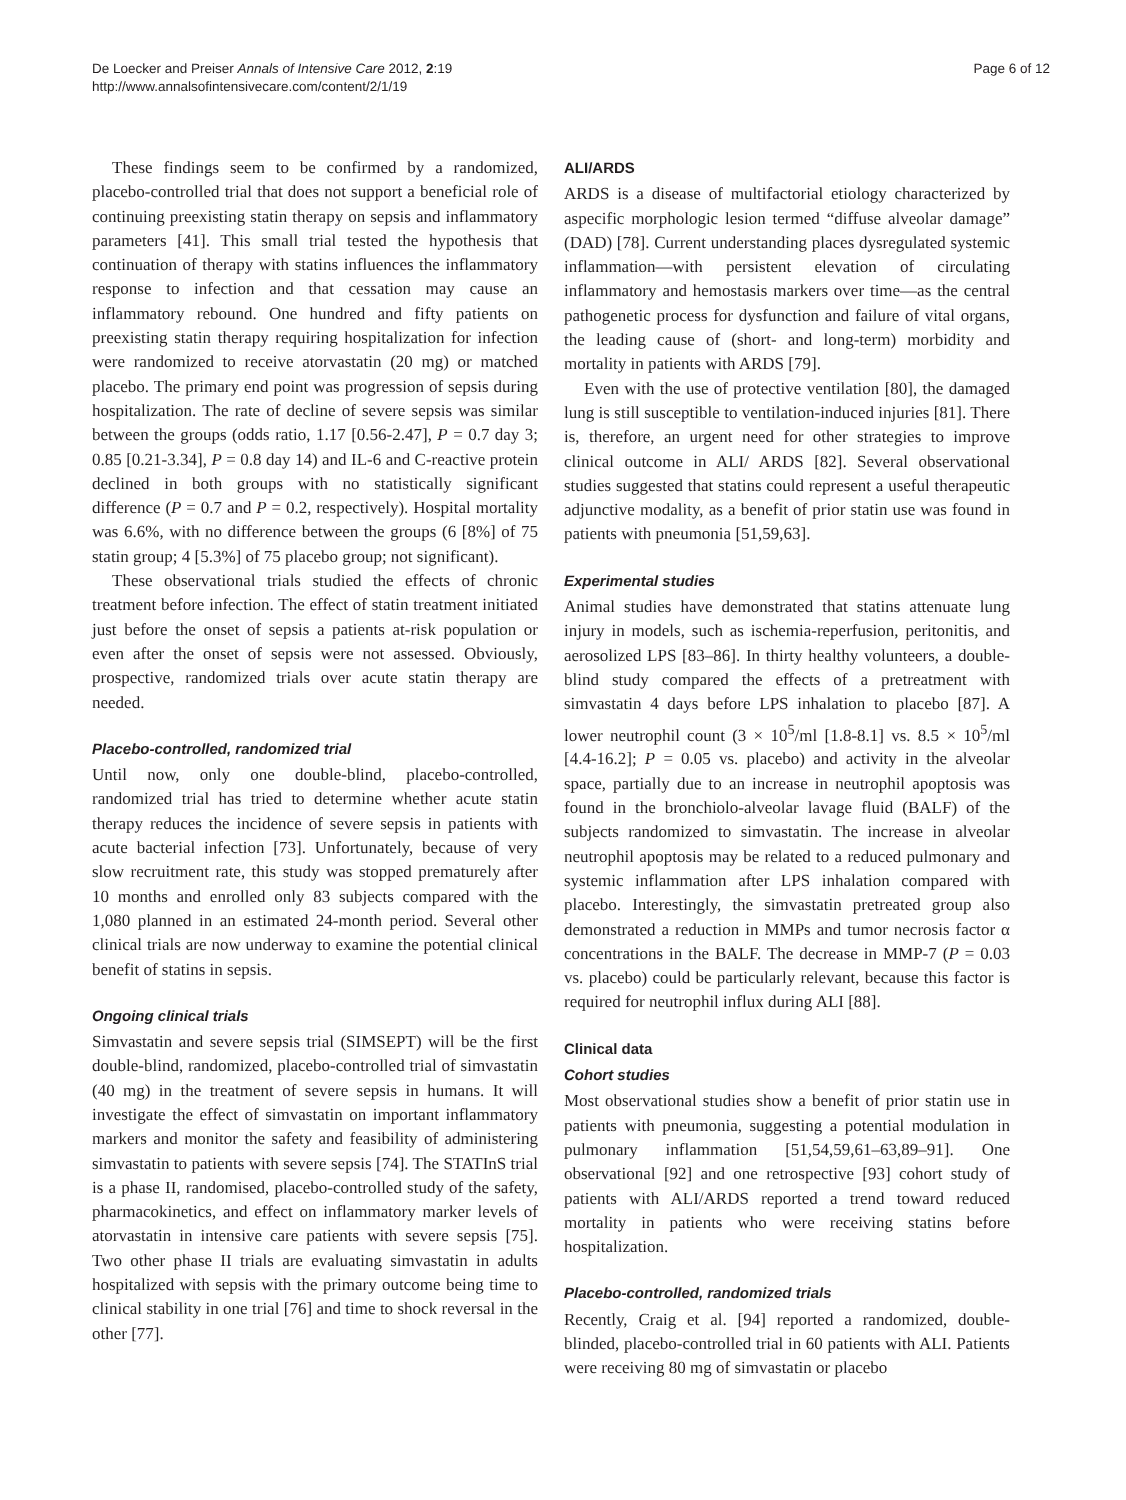De Loecker and Preiser Annals of Intensive Care 2012, 2:19
http://www.annalsofintensivecare.com/content/2/1/19
Page 6 of 12
These findings seem to be confirmed by a randomized, placebo-controlled trial that does not support a beneficial role of continuing preexisting statin therapy on sepsis and inflammatory parameters [41]. This small trial tested the hypothesis that continuation of therapy with statins influences the inflammatory response to infection and that cessation may cause an inflammatory rebound. One hundred and fifty patients on preexisting statin therapy requiring hospitalization for infection were randomized to receive atorvastatin (20 mg) or matched placebo. The primary end point was progression of sepsis during hospitalization. The rate of decline of severe sepsis was similar between the groups (odds ratio, 1.17 [0.56-2.47], P = 0.7 day 3; 0.85 [0.21-3.34], P = 0.8 day 14) and IL-6 and C-reactive protein declined in both groups with no statistically significant difference (P = 0.7 and P = 0.2, respectively). Hospital mortality was 6.6%, with no difference between the groups (6 [8%] of 75 statin group; 4 [5.3%] of 75 placebo group; not significant).
These observational trials studied the effects of chronic treatment before infection. The effect of statin treatment initiated just before the onset of sepsis a patients at-risk population or even after the onset of sepsis were not assessed. Obviously, prospective, randomized trials over acute statin therapy are needed.
Placebo-controlled, randomized trial
Until now, only one double-blind, placebo-controlled, randomized trial has tried to determine whether acute statin therapy reduces the incidence of severe sepsis in patients with acute bacterial infection [73]. Unfortunately, because of very slow recruitment rate, this study was stopped prematurely after 10 months and enrolled only 83 subjects compared with the 1,080 planned in an estimated 24-month period. Several other clinical trials are now underway to examine the potential clinical benefit of statins in sepsis.
Ongoing clinical trials
Simvastatin and severe sepsis trial (SIMSEPT) will be the first double-blind, randomized, placebo-controlled trial of simvastatin (40 mg) in the treatment of severe sepsis in humans. It will investigate the effect of simvastatin on important inflammatory markers and monitor the safety and feasibility of administering simvastatin to patients with severe sepsis [74]. The STATInS trial is a phase II, randomised, placebo-controlled study of the safety, pharmacokinetics, and effect on inflammatory marker levels of atorvastatin in intensive care patients with severe sepsis [75]. Two other phase II trials are evaluating simvastatin in adults hospitalized with sepsis with the primary outcome being time to clinical stability in one trial [76] and time to shock reversal in the other [77].
ALI/ARDS
ARDS is a disease of multifactorial etiology characterized by aspecific morphologic lesion termed “diffuse alveolar damage” (DAD) [78]. Current understanding places dysregulated systemic inflammation—with persistent elevation of circulating inflammatory and hemostasis markers over time—as the central pathogenetic process for dysfunction and failure of vital organs, the leading cause of (short- and long-term) morbidity and mortality in patients with ARDS [79].
Even with the use of protective ventilation [80], the damaged lung is still susceptible to ventilation-induced injuries [81]. There is, therefore, an urgent need for other strategies to improve clinical outcome in ALI/ ARDS [82]. Several observational studies suggested that statins could represent a useful therapeutic adjunctive modality, as a benefit of prior statin use was found in patients with pneumonia [51,59,63].
Experimental studies
Animal studies have demonstrated that statins attenuate lung injury in models, such as ischemia-reperfusion, peritonitis, and aerosolized LPS [83–86]. In thirty healthy volunteers, a double-blind study compared the effects of a pretreatment with simvastatin 4 days before LPS inhalation to placebo [87]. A lower neutrophil count (3 × 10<sup>5</sup>/ml [1.8-8.1] vs. 8.5 × 10<sup>5</sup>/ml [4.4-16.2]; P = 0.05 vs. placebo) and activity in the alveolar space, partially due to an increase in neutrophil apoptosis was found in the bronchiolo-alveolar lavage fluid (BALF) of the subjects randomized to simvastatin. The increase in alveolar neutrophil apoptosis may be related to a reduced pulmonary and systemic inflammation after LPS inhalation compared with placebo. Interestingly, the simvastatin pretreated group also demonstrated a reduction in MMPs and tumor necrosis factor α concentrations in the BALF. The decrease in MMP-7 (P = 0.03 vs. placebo) could be particularly relevant, because this factor is required for neutrophil influx during ALI [88].
Clinical data
Cohort studies
Most observational studies show a benefit of prior statin use in patients with pneumonia, suggesting a potential modulation in pulmonary inflammation [51,54,59,61–63,89–91]. One observational [92] and one retrospective [93] cohort study of patients with ALI/ARDS reported a trend toward reduced mortality in patients who were receiving statins before hospitalization.
Placebo-controlled, randomized trials
Recently, Craig et al. [94] reported a randomized, double-blinded, placebo-controlled trial in 60 patients with ALI. Patients were receiving 80 mg of simvastatin or placebo